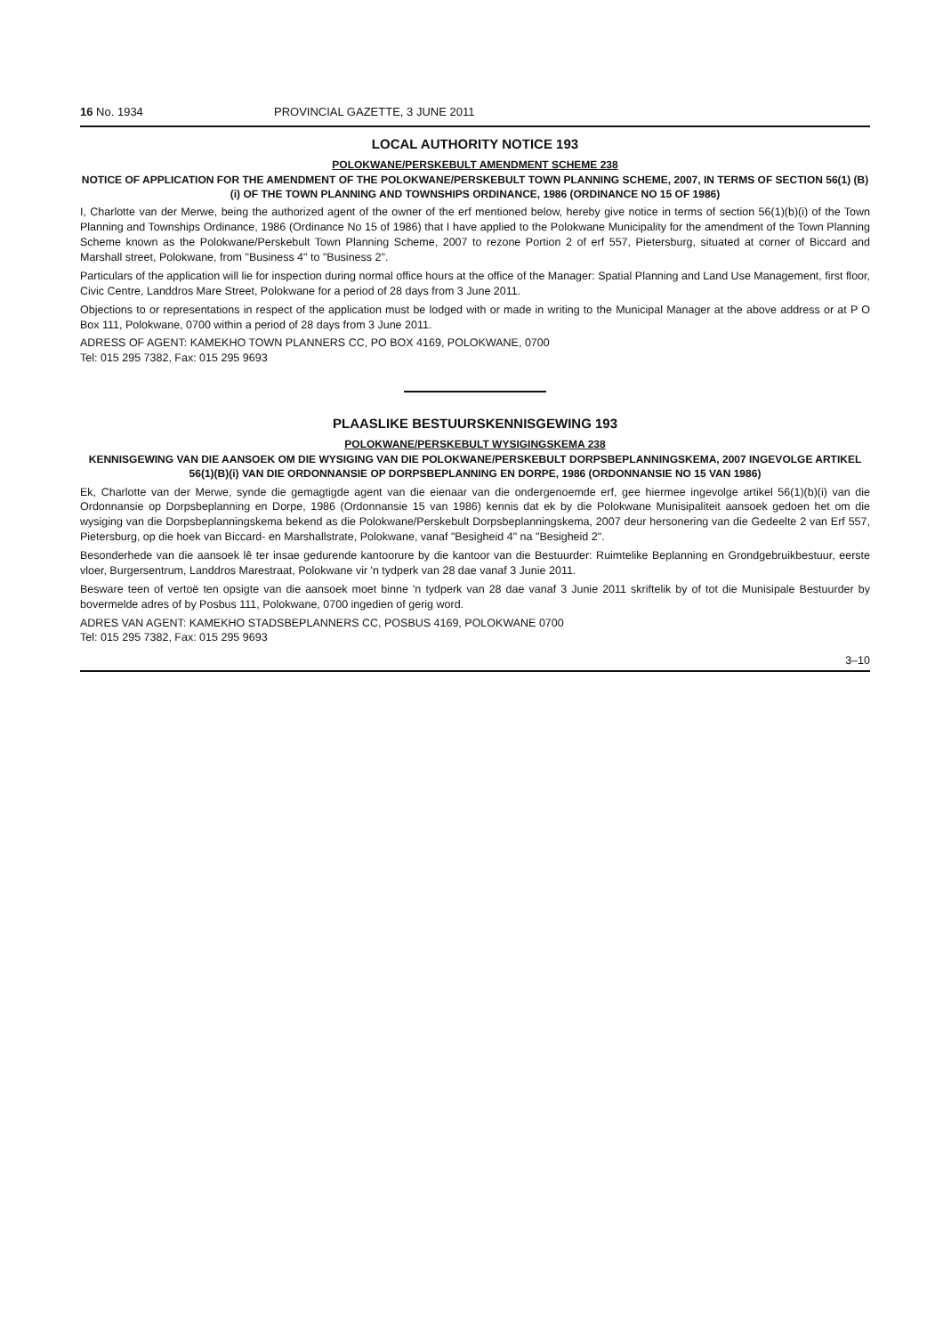16 No. 1934 PROVINCIAL GAZETTE, 3 JUNE 2011
LOCAL AUTHORITY NOTICE 193
POLOKWANE/PERSKEBULT AMENDMENT SCHEME 238
NOTICE OF APPLICATION FOR THE AMENDMENT OF THE POLOKWANE/PERSKEBULT TOWN PLANNING SCHEME, 2007, IN TERMS OF SECTION 56(1) (B) (i) OF THE TOWN PLANNING AND TOWNSHIPS ORDINANCE, 1986 (ORDINANCE NO 15 OF 1986)
I, Charlotte van der Merwe, being the authorized agent of the owner of the erf mentioned below, hereby give notice in terms of section 56(1)(b)(i) of the Town Planning and Townships Ordinance, 1986 (Ordinance No 15 of 1986) that I have applied to the Polokwane Municipality for the amendment of the Town Planning Scheme known as the Polokwane/Perskebult Town Planning Scheme, 2007 to rezone Portion 2 of erf 557, Pietersburg, situated at corner of Biccard and Marshall street, Polokwane, from "Business 4" to "Business 2".
Particulars of the application will lie for inspection during normal office hours at the office of the Manager: Spatial Planning and Land Use Management, first floor, Civic Centre, Landdros Mare Street, Polokwane for a period of 28 days from 3 June 2011.
Objections to or representations in respect of the application must be lodged with or made in writing to the Municipal Manager at the above address or at P O Box 111, Polokwane, 0700 within a period of 28 days from 3 June 2011.
ADRESS OF AGENT: KAMEKHO TOWN PLANNERS CC, PO BOX 4169, POLOKWANE, 0700
Tel: 015 295 7382, Fax: 015 295 9693
PLAASLIKE BESTUURSKENNISGEWING 193
POLOKWANE/PERSKEBULT WYSIGINGSKEMA 238
KENNISGEWING VAN DIE AANSOEK OM DIE WYSIGING VAN DIE POLOKWANE/PERSKEBULT DORPSBEPLANNINGSKEMA, 2007 INGEVOLGE ARTIKEL 56(1)(B)(i) VAN DIE ORDONNANSIE OP DORPSBEPLANNING EN DORPE, 1986 (ORDONNANSIE NO 15 VAN 1986)
Ek, Charlotte van der Merwe, synde die gemagtigde agent van die eienaar van die ondergenoemde erf, gee hiermee ingevolge artikel 56(1)(b)(i) van die Ordonnansie op Dorpsbeplanning en Dorpe, 1986 (Ordonnansie 15 van 1986) kennis dat ek by die Polokwane Munisipaliteit aansoek gedoen het om die wysiging van die Dorpsbeplanningskema bekend as die Polokwane/Perskebult Dorpsbeplanningskema, 2007 deur hersonering van die Gedeelte 2 van Erf 557, Pietersburg, op die hoek van Biccard- en Marshallstrate, Polokwane, vanaf "Besigheid 4" na "Besigheid 2".
Besonderhede van die aansoek lê ter insae gedurende kantoorure by die kantoor van die Bestuurder: Ruimtelike Beplanning en Grondgebruikbestuur, eerste vloer, Burgersentrum, Landdros Marestraat, Polokwane vir 'n tydperk van 28 dae vanaf 3 Junie 2011.
Besware teen of vertoë ten opsigte van die aansoek moet binne 'n tydperk van 28 dae vanaf 3 Junie 2011 skriftelik by of tot die Munisipale Bestuurder by bovermelde adres of by Posbus 111, Polokwane, 0700 ingedien of gerig word.
ADRES VAN AGENT: KAMEKHO STADSBEPLANNERS CC, POSBUS 4169, POLOKWANE 0700
Tel: 015 295 7382, Fax: 015 295 9693
3–10